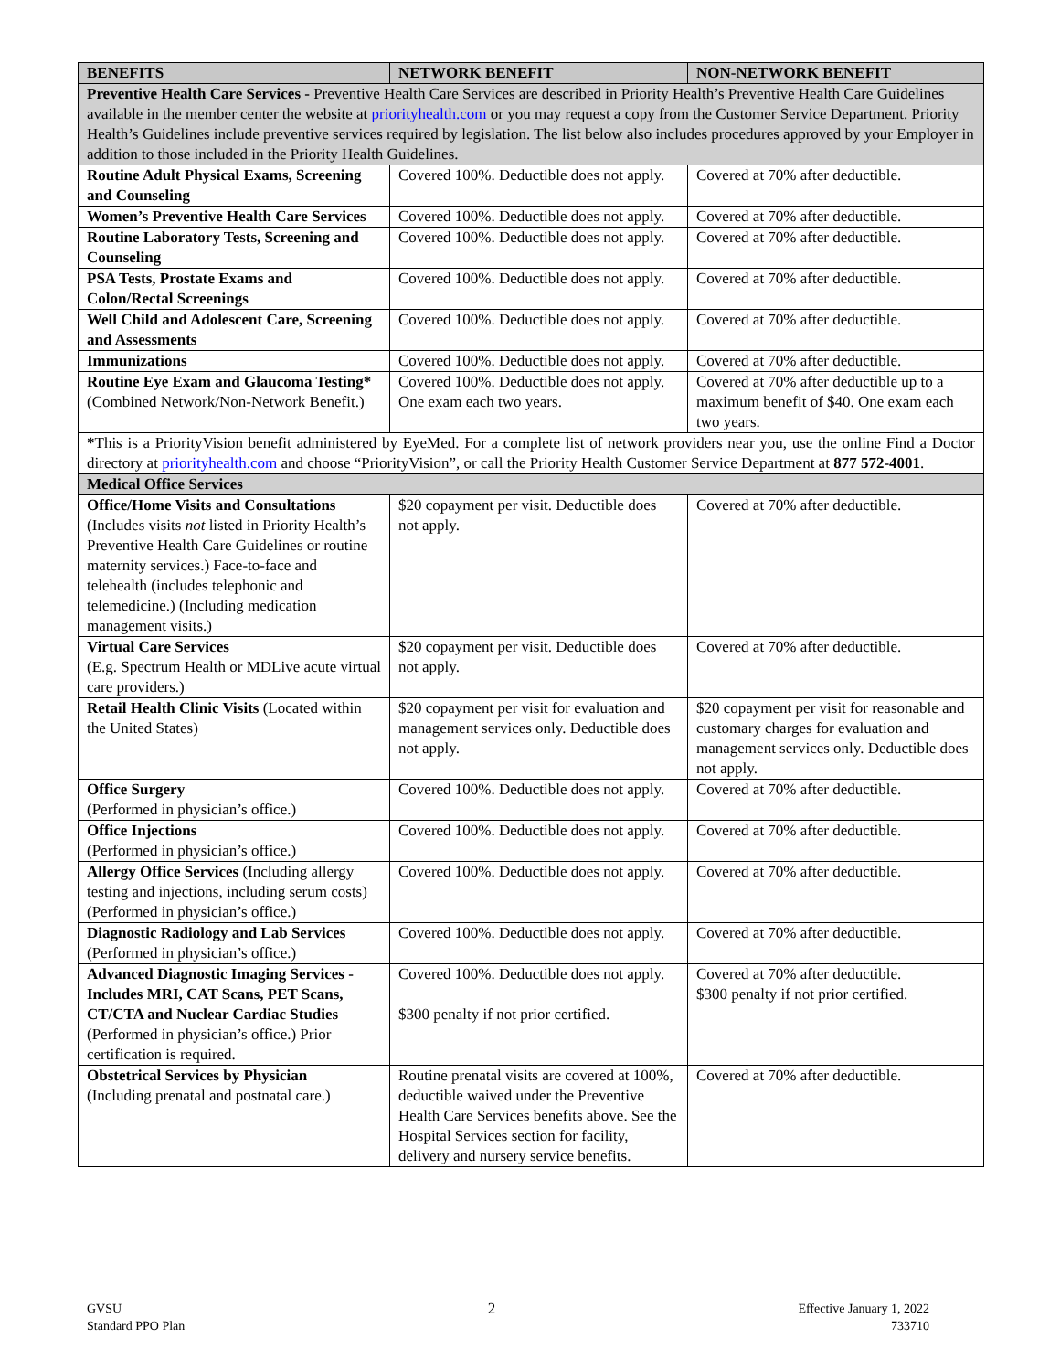| BENEFITS | NETWORK BENEFIT | NON-NETWORK BENEFIT |
| --- | --- | --- |
| Preventive Health Care Services - Preventive Health Care Services are described in Priority Health’s Preventive Health Care Guidelines available in the member center the website at priorityhealth.com or you may request a copy from the Customer Service Department. Priority Health’s Guidelines include preventive services required by legislation. The list below also includes procedures approved by your Employer in addition to those included in the Priority Health Guidelines. | | |
| Routine Adult Physical Exams, Screening and Counseling | Covered 100%. Deductible does not apply. | Covered at 70% after deductible. |
| Women’s Preventive Health Care Services | Covered 100%. Deductible does not apply. | Covered at 70% after deductible. |
| Routine Laboratory Tests, Screening and Counseling | Covered 100%. Deductible does not apply. | Covered at 70% after deductible. |
| PSA Tests, Prostate Exams and Colon/Rectal Screenings | Covered 100%. Deductible does not apply. | Covered at 70% after deductible. |
| Well Child and Adolescent Care, Screening and Assessments | Covered 100%. Deductible does not apply. | Covered at 70% after deductible. |
| Immunizations | Covered 100%. Deductible does not apply. | Covered at 70% after deductible. |
| Routine Eye Exam and Glaucoma Testing* (Combined Network/Non-Network Benefit.) | Covered 100%. Deductible does not apply. One exam each two years. | Covered at 70% after deductible up to a maximum benefit of $40. One exam each two years. |
| * This is a PriorityVision benefit administered by EyeMed. For a complete list of network providers near you, use the online Find a Doctor directory at priorityhealth.com and choose “PriorityVision”, or call the Priority Health Customer Service Department at 877 572-4001 . | | |
| Medical Office Services | | |
| Office/Home Visits and Consultations (Includes visits not listed in Priority Health’s Preventive Health Care Guidelines or routine maternity services.) Face-to-face and telehealth (includes telephonic and telemedicine.) (Including medication management visits.) | $20 copayment per visit. Deductible does not apply. | Covered at 70% after deductible. |
| Virtual Care Services (E.g. Spectrum Health or MDLive acute virtual care providers.) | $20 copayment per visit. Deductible does not apply. | Covered at 70% after deductible. |
| Retail Health Clinic Visits (Located within the United States) | $20 copayment per visit for evaluation and management services only. Deductible does not apply. | $20 copayment per visit for reasonable and customary charges for evaluation and management services only. Deductible does not apply. |
| Office Surgery (Performed in physician’s office.) | Covered 100%. Deductible does not apply. | Covered at 70% after deductible. |
| Office Injections (Performed in physician’s office.) | Covered 100%. Deductible does not apply. | Covered at 70% after deductible. |
| Allergy Office Services (Including allergy testing and injections, including serum costs) (Performed in physician’s office.) | Covered 100%. Deductible does not apply. | Covered at 70% after deductible. |
| Diagnostic Radiology and Lab Services (Performed in physician’s office.) | Covered 100%. Deductible does not apply. | Covered at 70% after deductible. |
| Advanced Diagnostic Imaging Services - Includes MRI, CAT Scans, PET Scans, CT/CTA and Nuclear Cardiac Studies (Performed in physician’s office.) Prior certification is required. | Covered 100%. Deductible does not apply. $300 penalty if not prior certified. | Covered at 70% after deductible. $300 penalty if not prior certified. |
| Obstetrical Services by Physician (Including prenatal and postnatal care.) | Routine prenatal visits are covered at 100%, deductible waived under the Preventive Health Care Services benefits above. See the Hospital Services section for facility, delivery and nursery service benefits. | Covered at 70% after deductible. |
GVSU
Standard PPO Plan
2
Effective January 1, 2022
733710